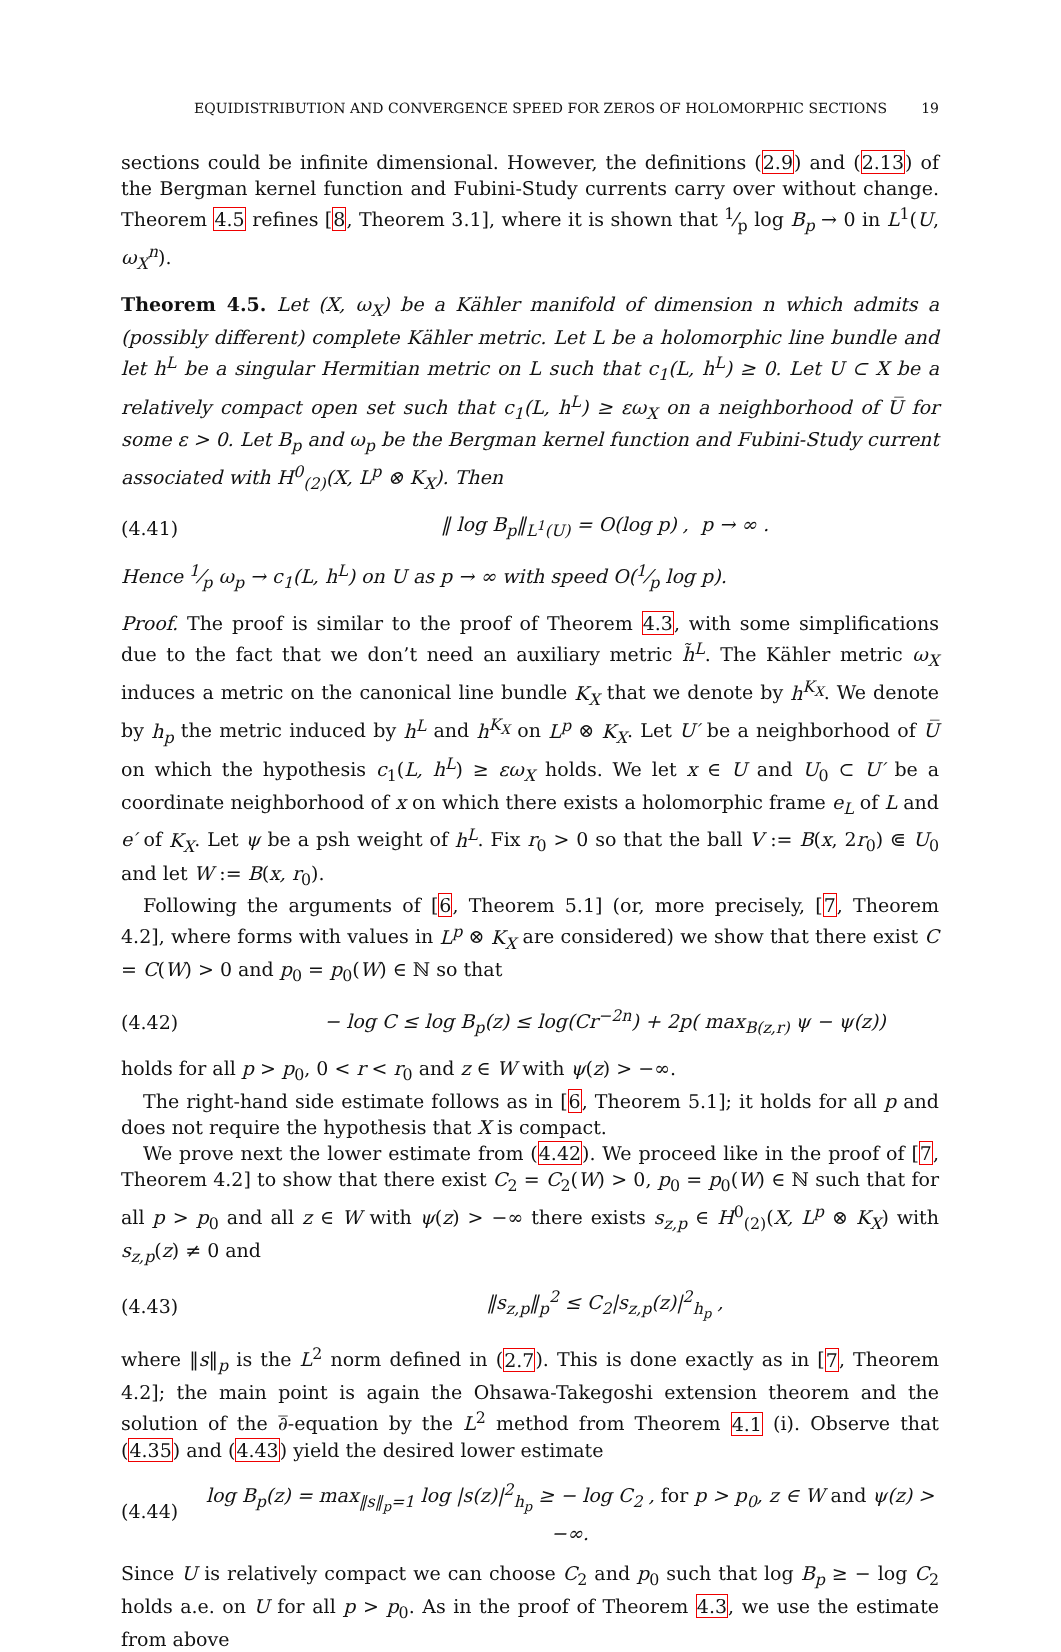EQUIDISTRIBUTION AND CONVERGENCE SPEED FOR ZEROS OF HOLOMORPHIC SECTIONS 19
sections could be infinite dimensional. However, the definitions (2.9) and (2.13) of the Bergman kernel function and Fubini-Study currents carry over without change. Theorem 4.5 refines [8, Theorem 3.1], where it is shown that 1⁄p log B<sub>p</sub> → 0 in L<sup>1</sup>(U, ω<sub>X</sub><sup>n</sup>).
Theorem 4.5. Let (X, ω<sub>X</sub>) be a Kähler manifold of dimension n which admits a (possibly different) complete Kähler metric. Let L be a holomorphic line bundle and let h<sup>L</sup> be a singular Hermitian metric on L such that c<sub>1</sub>(L, h<sup>L</sup>) ≥ 0. Let U ⊂ X be a relatively compact open set such that c<sub>1</sub>(L, h<sup>L</sup>) ≥ εω<sub>X</sub> on a neighborhood of U̅ for some ε > 0. Let B<sub>p</sub> and ω<sub>p</sub> be the Bergman kernel function and Fubini-Study current associated with H<sup>0</sup><sub>(2)</sub>(X, L<sup>p</sup> ⊗ K<sub>X</sub>). Then
(4.41) ‖ log B<sub>p</sub>‖<sub>L<sup>1</sup>(U)</sub> = O(log p) , p → ∞ .
Hence 1⁄p ω<sub>p</sub> → c<sub>1</sub>(L, h<sup>L</sup>) on U as p → ∞ with speed O(1⁄p log p).
Proof. The proof is similar to the proof of Theorem 4.3, with some simplifications due to the fact that we don’t need an auxiliary metric h̃<sup>L</sup>. The Kähler metric ω<sub>X</sub> induces a metric on the canonical line bundle K<sub>X</sub> that we denote by h<sup>K<sub>X</sub></sup>. We denote by h<sub>p</sub> the metric induced by h<sup>L</sup> and h<sup>K<sub>X</sub></sup> on L<sup>p</sup> ⊗ K<sub>X</sub>. Let U′ be a neighborhood of U̅ on which the hypothesis c<sub>1</sub>(L, h<sup>L</sup>) ≥ εω<sub>X</sub> holds. We let x ∈ U and U<sub>0</sub> ⊂ U′ be a coordinate neighborhood of x on which there exists a holomorphic frame e<sub>L</sub> of L and e′ of K<sub>X</sub>. Let ψ be a psh weight of h<sup>L</sup>. Fix r<sub>0</sub> > 0 so that the ball V := B(x, 2r<sub>0</sub>) ⋐ U<sub>0</sub> and let W := B(x, r<sub>0</sub>).
Following the arguments of [6, Theorem 5.1] (or, more precisely, [7, Theorem 4.2], where forms with values in L<sup>p</sup> ⊗ K<sub>X</sub> are considered) we show that there exist C = C(W) > 0 and p<sub>0</sub> = p<sub>0</sub>(W) ∈ ℕ so that
(4.42) − log C ≤ log B<sub>p</sub>(z) ≤ log(Cr<sup>−2n</sup>) + 2p( max<sub>B(z,r)</sub> ψ − ψ(z))
holds for all p > p<sub>0</sub>, 0 < r < r<sub>0</sub> and z ∈ W with ψ(z) > −∞.
The right-hand side estimate follows as in [6, Theorem 5.1]; it holds for all p and does not require the hypothesis that X is compact.
We prove next the lower estimate from (4.42). We proceed like in the proof of [7, Theorem 4.2] to show that there exist C<sub>2</sub> = C<sub>2</sub>(W) > 0, p<sub>0</sub> = p<sub>0</sub>(W) ∈ ℕ such that for all p > p<sub>0</sub> and all z ∈ W with ψ(z) > −∞ there exists s<sub>z,p</sub> ∈ H<sup>0</sup><sub>(2)</sub>(X, L<sup>p</sup> ⊗ K<sub>X</sub>) with s<sub>z,p</sub>(z) ≠ 0 and
(4.43) ‖s<sub>z,p</sub>‖<sub>p</sub><sup>2</sup> ≤ C<sub>2</sub>|s<sub>z,p</sub>(z)|<sup>2</sup><sub>h<sub>p</sub></sub> ,
where ‖s‖<sub>p</sub> is the L<sup>2</sup> norm defined in (2.7). This is done exactly as in [7, Theorem 4.2]; the main point is again the Ohsawa-Takegoshi extension theorem and the solution of the ∂̅-equation by the L<sup>2</sup> method from Theorem 4.1 (i). Observe that (4.35) and (4.43) yield the desired lower estimate
(4.44) log B<sub>p</sub>(z) = max<sub>‖s‖<sub>p</sub>=1</sub> log |s(z)|<sup>2</sup><sub>h<sub>p</sub></sub> ≥ − log C<sub>2</sub> , for p > p<sub>0</sub>, z ∈ W and ψ(z) > −∞.
Since U is relatively compact we can choose C<sub>2</sub> and p<sub>0</sub> such that log B<sub>p</sub> ≥ − log C<sub>2</sub> holds a.e. on U for all p > p<sub>0</sub>. As in the proof of Theorem 4.3, we use the estimate from above